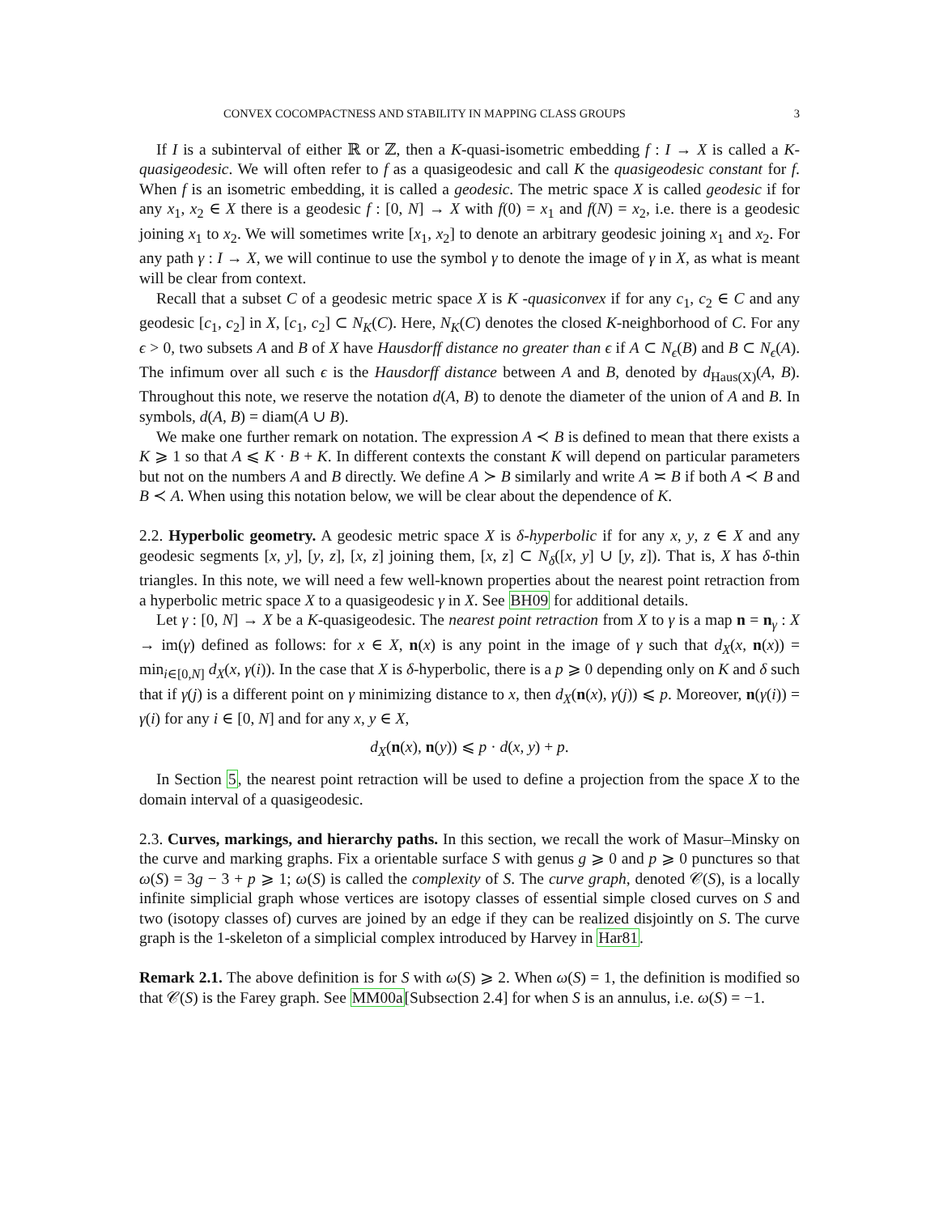CONVEX COCOMPACTNESS AND STABILITY IN MAPPING CLASS GROUPS 3
If I is a subinterval of either ℝ or ℤ, then a K-quasi-isometric embedding f : I → X is called a K-quasigeodesic. We will often refer to f as a quasigeodesic and call K the quasigeodesic constant for f. When f is an isometric embedding, it is called a geodesic. The metric space X is called geodesic if for any x<sub>1</sub>, x<sub>2</sub> ∈ X there is a geodesic f : [0, N] → X with f(0) = x<sub>1</sub> and f(N) = x<sub>2</sub>, i.e. there is a geodesic joining x<sub>1</sub> to x<sub>2</sub>. We will sometimes write [x<sub>1</sub>, x<sub>2</sub>] to denote an arbitrary geodesic joining x<sub>1</sub> and x<sub>2</sub>. For any path γ : I → X, we will continue to use the symbol γ to denote the image of γ in X, as what is meant will be clear from context.
Recall that a subset C of a geodesic metric space X is K -quasiconvex if for any c<sub>1</sub>, c<sub>2</sub> ∈ C and any geodesic [c<sub>1</sub>, c<sub>2</sub>] in X, [c<sub>1</sub>, c<sub>2</sub>] ⊂ N<sub>K</sub>(C). Here, N<sub>K</sub>(C) denotes the closed K-neighborhood of C. For any ϵ > 0, two subsets A and B of X have Hausdorff distance no greater than ϵ if A ⊂ N<sub>ϵ</sub>(B) and B ⊂ N<sub>ϵ</sub>(A). The infimum over all such ϵ is the Hausdorff distance between A and B, denoted by d<sub>Haus(X)</sub>(A, B). Throughout this note, we reserve the notation d(A, B) to denote the diameter of the union of A and B. In symbols, d(A, B) = diam(A ∪ B).
We make one further remark on notation. The expression A ≺ B is defined to mean that there exists a K ⩾ 1 so that A ⩽ K · B + K. In different contexts the constant K will depend on particular parameters but not on the numbers A and B directly. We define A ≻ B similarly and write A ≍ B if both A ≺ B and B ≺ A. When using this notation below, we will be clear about the dependence of K.
2.2. Hyperbolic geometry. A geodesic metric space X is δ-hyperbolic if for any x, y, z ∈ X and any geodesic segments [x, y], [y, z], [x, z] joining them, [x, z] ⊂ N<sub>δ</sub>([x, y] ∪ [y, z]). That is, X has δ-thin triangles. In this note, we will need a few well-known properties about the nearest point retraction from a hyperbolic metric space X to a quasigeodesic γ in X. See BH09 for additional details.
Let γ : [0, N] → X be a K-quasigeodesic. The nearest point retraction from X to γ is a map n = n<sub>γ</sub> : X → im(γ) defined as follows: for x ∈ X, n(x) is any point in the image of γ such that d<sub>X</sub>(x, n(x)) = min<sub>i∈[0,N]</sub> d<sub>X</sub>(x, γ(i)). In the case that X is δ-hyperbolic, there is a p ⩾ 0 depending only on K and δ such that if γ(j) is a different point on γ minimizing distance to x, then d<sub>X</sub>(n(x), γ(j)) ⩽ p. Moreover, n(γ(i)) = γ(i) for any i ∈ [0, N] and for any x, y ∈ X,
d<sub>X</sub>(n(x), n(y)) ⩽ p · d(x, y) + p.
In Section 5, the nearest point retraction will be used to define a projection from the space X to the domain interval of a quasigeodesic.
2.3. Curves, markings, and hierarchy paths. In this section, we recall the work of Masur–Minsky on the curve and marking graphs. Fix a orientable surface S with genus g ⩾ 0 and p ⩾ 0 punctures so that ω(S) = 3g − 3 + p ⩾ 1; ω(S) is called the complexity of S. The curve graph, denoted 𝒞(S), is a locally infinite simplicial graph whose vertices are isotopy classes of essential simple closed curves on S and two (isotopy classes of) curves are joined by an edge if they can be realized disjointly on S. The curve graph is the 1-skeleton of a simplicial complex introduced by Harvey in Har81.
Remark 2.1. The above definition is for S with ω(S) ⩾ 2. When ω(S) = 1, the definition is modified so that 𝒞(S) is the Farey graph. See MM00a[Subsection 2.4] for when S is an annulus, i.e. ω(S) = −1.